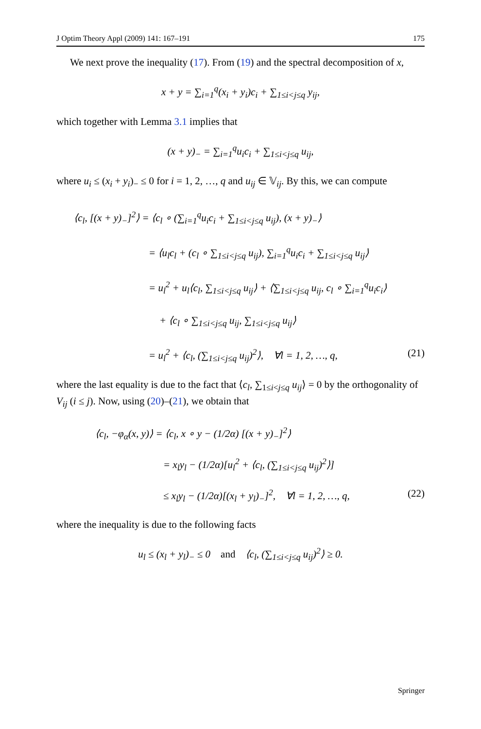J Optim Theory Appl (2009) 141: 167–191 175
We next prove the inequality (17). From (19) and the spectral decomposition of x,
x + y = ∑<sub>i=1</sub><sup>q</sup>(x<sub>i</sub> + y<sub>i</sub>)c<sub>i</sub> + ∑<sub>1≤i<j≤q</sub> y<sub>ij</sub>,
which together with Lemma 3.1 implies that
(x + y)<sub>−</sub> = ∑<sub>i=1</sub><sup>q</sup>u<sub>i</sub>c<sub>i</sub> + ∑<sub>1≤i<j≤q</sub> u<sub>ij</sub>,
where u<sub>i</sub> ≤ (x<sub>i</sub> + y<sub>i</sub>)<sub>−</sub> ≤ 0 for i = 1, 2, …, q and u<sub>ij</sub> ∈ 𝕍<sub>ij</sub>. By this, we can compute
⟨c<sub>l</sub>, [(x + y)<sub>−</sub>]<sup>2</sup>⟩ = ⟨c<sub>l</sub> ∘ (∑<sub>i=1</sub><sup>q</sup>u<sub>i</sub>c<sub>i</sub> + ∑<sub>1≤i<j≤q</sub> u<sub>ij</sub>), (x + y)<sub>−</sub>⟩
= ⟨u<sub>l</sub>c<sub>l</sub> + (c<sub>l</sub> ∘ ∑<sub>1≤i<j≤q</sub> u<sub>ij</sub>), ∑<sub>i=1</sub><sup>q</sup>u<sub>i</sub>c<sub>i</sub> + ∑<sub>1≤i<j≤q</sub> u<sub>ij</sub>⟩
= u<sub>l</sub><sup>2</sup> + u<sub>l</sub>⟨c<sub>l</sub>, ∑<sub>1≤i<j≤q</sub> u<sub>ij</sub>⟩ + ⟨∑<sub>1≤i<j≤q</sub> u<sub>ij</sub>, c<sub>l</sub> ∘ ∑<sub>i=1</sub><sup>q</sup>u<sub>i</sub>c<sub>i</sub>⟩
+ ⟨c<sub>l</sub> ∘ ∑<sub>1≤i<j≤q</sub> u<sub>ij</sub>, ∑<sub>1≤i<j≤q</sub> u<sub>ij</sub>⟩
= u<sub>l</sub><sup>2</sup> + ⟨c<sub>l</sub>, (∑<sub>1≤i<j≤q</sub> u<sub>ij</sub>)<sup>2</sup>⟩, ∀l = 1, 2, …, q, (21)
where the last equality is due to the fact that ⟨c<sub>l</sub>, ∑<sub>1≤i<j≤q</sub> u<sub>ij</sub>⟩ = 0 by the orthogonality of V<sub>ij</sub> (i ≤ j). Now, using (20)–(21), we obtain that
⟨c<sub>l</sub>, −φ<sub>α</sub>(x, y)⟩ = ⟨c<sub>l</sub>, x ∘ y − (1/2α) [(x + y)<sub>−</sub>]<sup>2</sup>⟩
= x<sub>l</sub>y<sub>l</sub> − (1/2α)[u<sub>l</sub><sup>2</sup> + ⟨c<sub>l</sub>, (∑<sub>1≤i<j≤q</sub> u<sub>ij</sub>)<sup>2</sup>⟩]
≤ x<sub>l</sub>y<sub>l</sub> − (1/2α)[(x<sub>l</sub> + y<sub>l</sub>)<sub>−</sub>]<sup>2</sup>, ∀l = 1, 2, …, q, (22)
where the inequality is due to the following facts
u<sub>l</sub> ≤ (x<sub>l</sub> + y<sub>l</sub>)<sub>−</sub> ≤ 0 and ⟨c<sub>l</sub>, (∑<sub>1≤i<j≤q</sub> u<sub>ij</sub>)<sup>2</sup>⟩ ≥ 0.
Springer